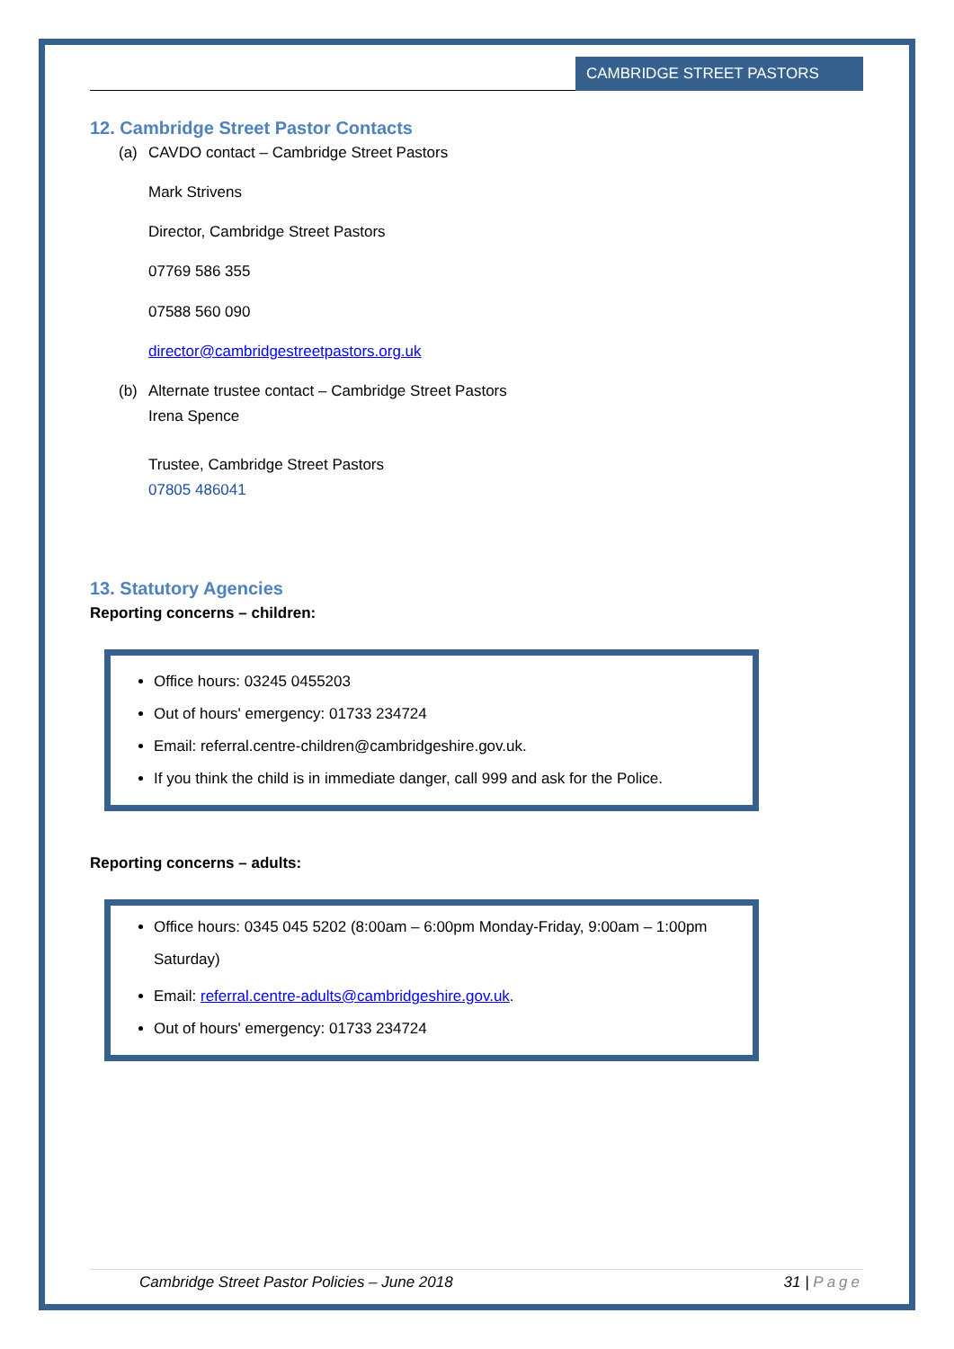CAMBRIDGE STREET PASTORS
12. Cambridge Street Pastor Contacts
(a) CAVDO contact – Cambridge Street Pastors
Mark Strivens
Director, Cambridge Street Pastors
07769 586 355
07588 560 090
director@cambridgestreetpastors.org.uk
(b) Alternate trustee contact – Cambridge Street Pastors
Irena Spence
Trustee, Cambridge Street Pastors
07805 486041
13. Statutory Agencies
Reporting concerns – children:
Office hours: 03245 0455203
Out of hours' emergency: 01733 234724
Email: referral.centre-children@cambridgeshire.gov.uk.
If you think the child is in immediate danger, call 999 and ask for the Police.
Reporting concerns – adults:
Office hours: 0345 045 5202 (8:00am – 6:00pm Monday-Friday, 9:00am – 1:00pm Saturday)
Email: referral.centre-adults@cambridgeshire.gov.uk.
Out of hours' emergency: 01733 234724
Cambridge Street Pastor Policies – June 2018 31 | Page